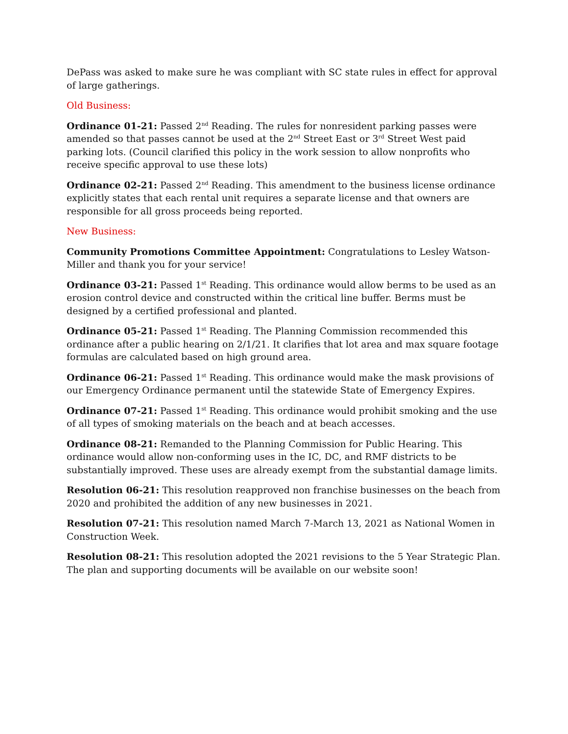DePass was asked to make sure he was compliant with SC state rules in effect for approval of large gatherings.
Old Business:
Ordinance 01-21: Passed 2<sup>nd</sup> Reading. The rules for nonresident parking passes were amended so that passes cannot be used at the 2<sup>nd</sup> Street East or 3<sup>rd</sup> Street West paid parking lots. (Council clarified this policy in the work session to allow nonprofits who receive specific approval to use these lots)
Ordinance 02-21: Passed 2<sup>nd</sup> Reading. This amendment to the business license ordinance explicitly states that each rental unit requires a separate license and that owners are responsible for all gross proceeds being reported.
New Business:
Community Promotions Committee Appointment: Congratulations to Lesley Watson-Miller and thank you for your service!
Ordinance 03-21: Passed 1<sup>st</sup> Reading. This ordinance would allow berms to be used as an erosion control device and constructed within the critical line buffer. Berms must be designed by a certified professional and planted.
Ordinance 05-21: Passed 1<sup>st</sup> Reading. The Planning Commission recommended this ordinance after a public hearing on 2/1/21. It clarifies that lot area and max square footage formulas are calculated based on high ground area.
Ordinance 06-21: Passed 1<sup>st</sup> Reading. This ordinance would make the mask provisions of our Emergency Ordinance permanent until the statewide State of Emergency Expires.
Ordinance 07-21: Passed 1<sup>st</sup> Reading. This ordinance would prohibit smoking and the use of all types of smoking materials on the beach and at beach accesses.
Ordinance 08-21: Remanded to the Planning Commission for Public Hearing. This ordinance would allow non-conforming uses in the IC, DC, and RMF districts to be substantially improved. These uses are already exempt from the substantial damage limits.
Resolution 06-21: This resolution reapproved non franchise businesses on the beach from 2020 and prohibited the addition of any new businesses in 2021.
Resolution 07-21: This resolution named March 7-March 13, 2021 as National Women in Construction Week.
Resolution 08-21: This resolution adopted the 2021 revisions to the 5 Year Strategic Plan. The plan and supporting documents will be available on our website soon!